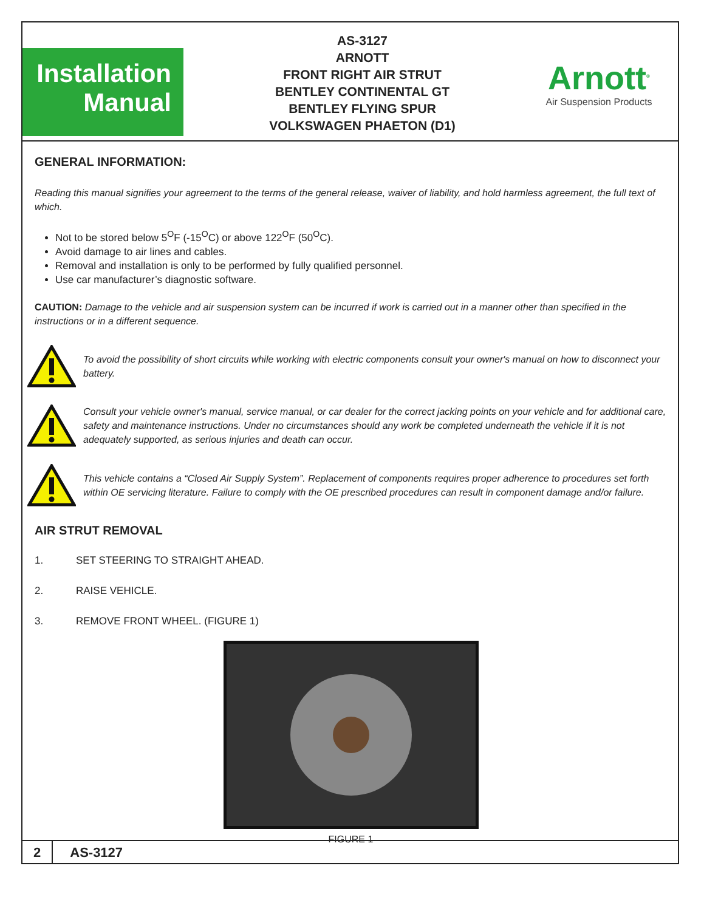Installation
Manual
AS-3127
ARNOTT
FRONT RIGHT AIR STRUT
BENTLEY CONTINENTAL GT
BENTLEY FLYING SPUR
VOLKSWAGEN PHAETON (D1)
Arnott<sup>®</sup>
Air Suspension Products
GENERAL INFORMATION:
Reading this manual signifies your agreement to the terms of the general release, waiver of liability, and hold harmless agreement, the full text of which.
Not to be stored below 5<sup>O</sup>F (-15<sup>O</sup>C) or above 122<sup>O</sup>F (50<sup>O</sup>C).
Avoid damage to air lines and cables.
Removal and installation is only to be performed by fully qualified personnel.
Use car manufacturer’s diagnostic software.
CAUTION: Damage to the vehicle and air suspension system can be incurred if work is carried out in a manner other than specified in the instructions or in a different sequence.
To avoid the possibility of short circuits while working with electric components consult your owner's manual on how to disconnect your battery.
Consult your vehicle owner's manual, service manual, or car dealer for the correct jacking points on your vehicle and for additional care, safety and maintenance instructions. Under no circumstances should any work be completed underneath the vehicle if it is not adequately supported, as serious injuries and death can occur.
This vehicle contains a “Closed Air Supply System”. Replacement of components requires proper adherence to procedures set forth within OE servicing literature. Failure to comply with the OE prescribed procedures can result in component damage and/or failure.
AIR STRUT REMOVAL
1. SET STEERING TO STRAIGHT AHEAD.
2. RAISE VEHICLE.
3. REMOVE FRONT WHEEL. (FIGURE 1)
FIGURE 1
2 AS-3127